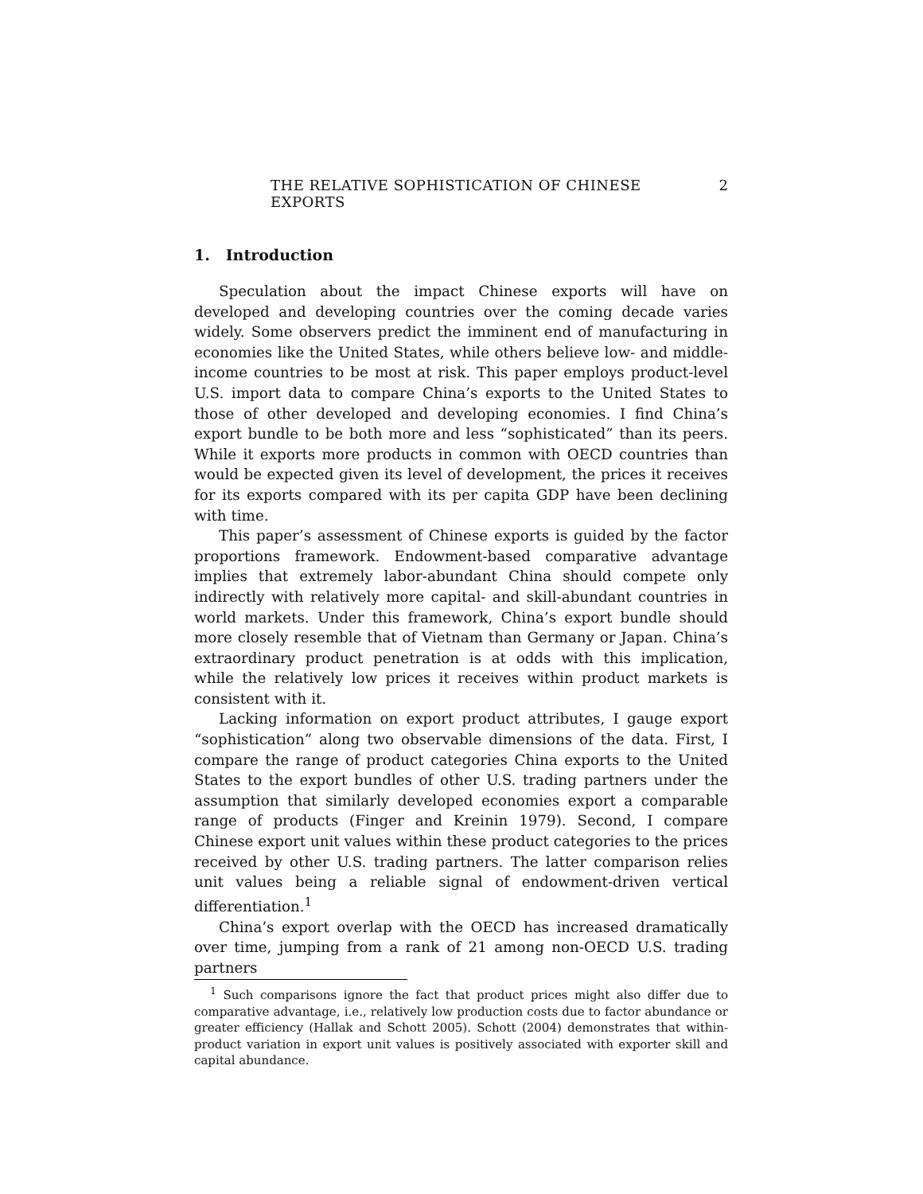THE RELATIVE SOPHISTICATION OF CHINESE EXPORTS 2
1. Introduction
Speculation about the impact Chinese exports will have on developed and developing countries over the coming decade varies widely. Some observers predict the imminent end of manufacturing in economies like the United States, while others believe low- and middle-income countries to be most at risk. This paper employs product-level U.S. import data to compare China’s exports to the United States to those of other developed and developing economies. I find China’s export bundle to be both more and less “sophisticated” than its peers. While it exports more products in common with OECD countries than would be expected given its level of development, the prices it receives for its exports compared with its per capita GDP have been declining with time.
This paper’s assessment of Chinese exports is guided by the factor proportions framework. Endowment-based comparative advantage implies that extremely labor-abundant China should compete only indirectly with relatively more capital- and skill-abundant countries in world markets. Under this framework, China’s export bundle should more closely resemble that of Vietnam than Germany or Japan. China’s extraordinary product penetration is at odds with this implication, while the relatively low prices it receives within product markets is consistent with it.
Lacking information on export product attributes, I gauge export “sophistication” along two observable dimensions of the data. First, I compare the range of product categories China exports to the United States to the export bundles of other U.S. trading partners under the assumption that similarly developed economies export a comparable range of products (Finger and Kreinin 1979). Second, I compare Chinese export unit values within these product categories to the prices received by other U.S. trading partners. The latter comparison relies unit values being a reliable signal of endowment-driven vertical differentiation.<sup>1</sup>
China’s export overlap with the OECD has increased dramatically over time, jumping from a rank of 21 among non-OECD U.S. trading partners
<sup>1</sup> Such comparisons ignore the fact that product prices might also differ due to comparative advantage, i.e., relatively low production costs due to factor abundance or greater efficiency (Hallak and Schott 2005). Schott (2004) demonstrates that within-product variation in export unit values is positively associated with exporter skill and capital abundance.